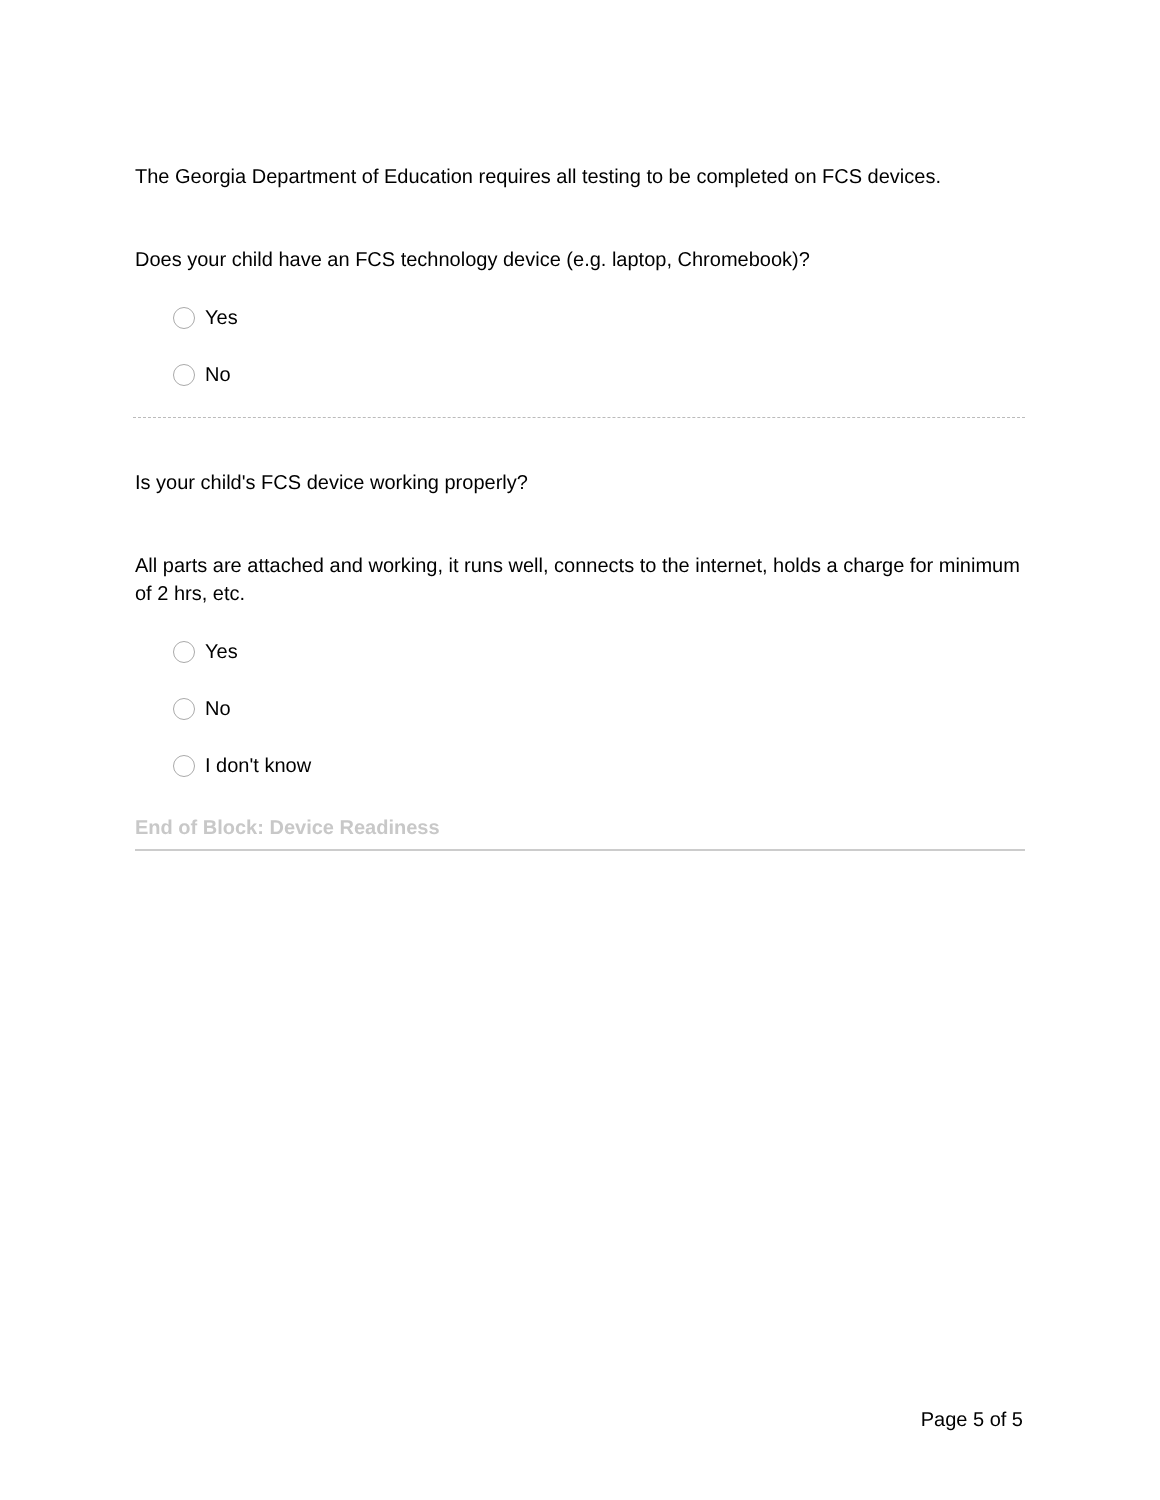The Georgia Department of Education requires all testing to be completed on FCS devices.
Does your child have an FCS technology device (e.g. laptop, Chromebook)?
Yes
No
Is your child's FCS device working properly?
All parts are attached and working, it runs well, connects to the internet, holds a charge for minimum of 2 hrs, etc.
Yes
No
I don't know
End of Block: Device Readiness
Page 5 of 5